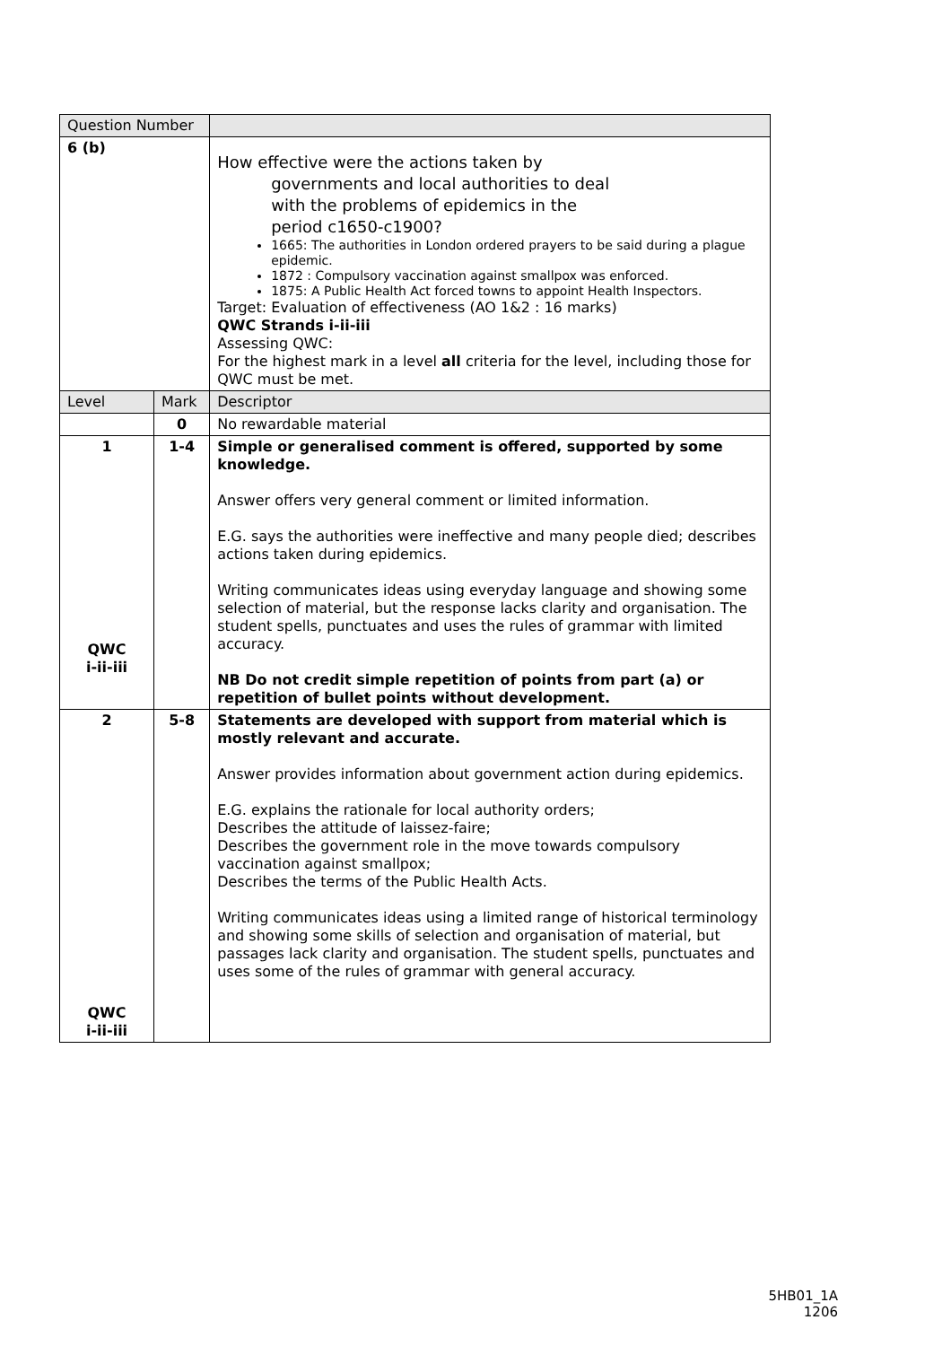| Question Number | | |
| 6 (b) | | How effective were the actions taken by governments and local authorities to deal with the problems of epidemics in the period c1650-c1900? 1665: The authorities in London ordered prayers to be said during a plague epidemic. 1872 : Compulsory vaccination against smallpox was enforced. 1875: A Public Health Act forced towns to appoint Health Inspectors. Target: Evaluation of effectiveness (AO 1&2 : 16 marks) QWC Strands i-ii-iii Assessing QWC: For the highest mark in a level all criteria for the level, including those for QWC must be met. |
| Level | Mark | Descriptor |
| | 0 | No rewardable material |
| 1 QWC i-ii-iii | 1-4 | Simple or generalised comment is offered, supported by some knowledge. Answer offers very general comment or limited information. E.G. says the authorities were ineffective and many people died; describes actions taken during epidemics. Writing communicates ideas using everyday language and showing some selection of material, but the response lacks clarity and organisation. The student spells, punctuates and uses the rules of grammar with limited accuracy. NB Do not credit simple repetition of points from part (a) or repetition of bullet points without development. |
| 2 QWC i-ii-iii | 5-8 | Statements are developed with support from material which is mostly relevant and accurate. Answer provides information about government action during epidemics. E.G. explains the rationale for local authority orders; Describes the attitude of laissez-faire; Describes the government role in the move towards compulsory vaccination against smallpox; Describes the terms of the Public Health Acts. Writing communicates ideas using a limited range of historical terminology and showing some skills of selection and organisation of material, but passages lack clarity and organisation. The student spells, punctuates and uses some of the rules of grammar with general accuracy. |
5HB01_1A
1206